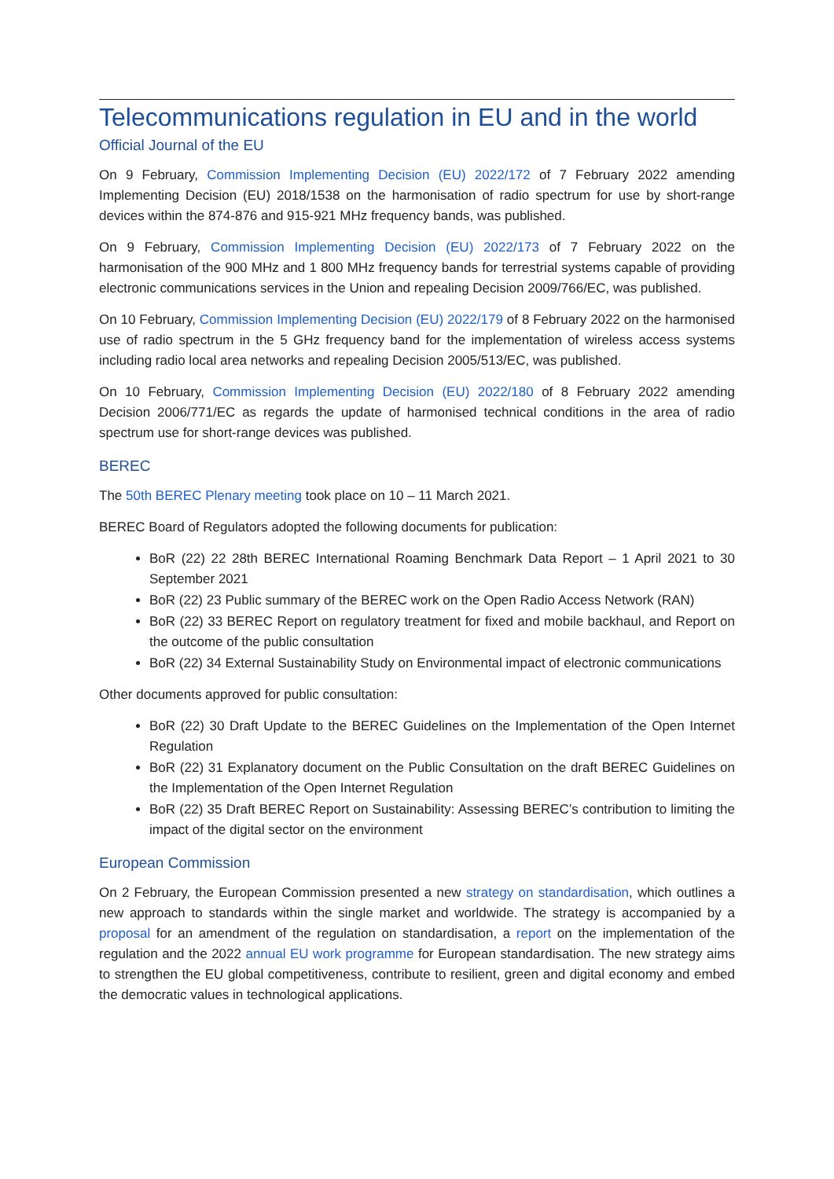Telecommunications regulation in EU and in the world
Official Journal of the EU
On 9 February, Commission Implementing Decision (EU) 2022/172 of 7 February 2022 amending Implementing Decision (EU) 2018/1538 on the harmonisation of radio spectrum for use by short-range devices within the 874-876 and 915-921 MHz frequency bands, was published.
On 9 February, Commission Implementing Decision (EU) 2022/173 of 7 February 2022 on the harmonisation of the 900 MHz and 1 800 MHz frequency bands for terrestrial systems capable of providing electronic communications services in the Union and repealing Decision 2009/766/EC, was published.
On 10 February, Commission Implementing Decision (EU) 2022/179 of 8 February 2022 on the harmonised use of radio spectrum in the 5 GHz frequency band for the implementation of wireless access systems including radio local area networks and repealing Decision 2005/513/EC, was published.
On 10 February, Commission Implementing Decision (EU) 2022/180 of 8 February 2022 amending Decision 2006/771/EC as regards the update of harmonised technical conditions in the area of radio spectrum use for short-range devices was published.
BEREC
The 50th BEREC Plenary meeting took place on 10 – 11 March 2021.
BEREC Board of Regulators adopted the following documents for publication:
BoR (22) 22 28th BEREC International Roaming Benchmark Data Report – 1 April 2021 to 30 September 2021
BoR (22) 23 Public summary of the BEREC work on the Open Radio Access Network (RAN)
BoR (22) 33 BEREC Report on regulatory treatment for fixed and mobile backhaul, and Report on the outcome of the public consultation
BoR (22) 34 External Sustainability Study on Environmental impact of electronic communications
Other documents approved for public consultation:
BoR (22) 30 Draft Update to the BEREC Guidelines on the Implementation of the Open Internet Regulation
BoR (22) 31 Explanatory document on the Public Consultation on the draft BEREC Guidelines on the Implementation of the Open Internet Regulation
BoR (22) 35 Draft BEREC Report on Sustainability: Assessing BEREC’s contribution to limiting the impact of the digital sector on the environment
European Commission
On 2 February, the European Commission presented a new strategy on standardisation, which outlines a new approach to standards within the single market and worldwide. The strategy is accompanied by a proposal for an amendment of the regulation on standardisation, a report on the implementation of the regulation and the 2022 annual EU work programme for European standardisation. The new strategy aims to strengthen the EU global competitiveness, contribute to resilient, green and digital economy and embed the democratic values in technological applications.